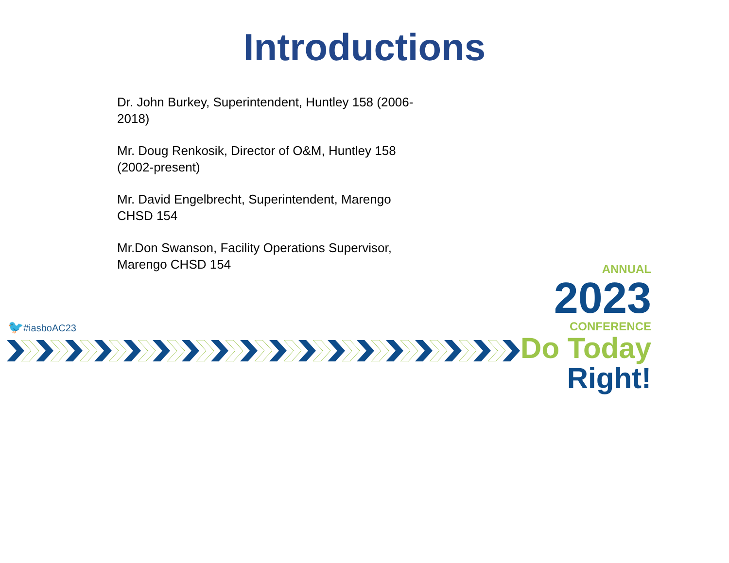Introductions
Dr. John Burkey, Superintendent, Huntley 158 (2006-2018)
Mr. Doug Renkosik, Director of O&M, Huntley 158 (2002-present)
Mr. David Engelbrecht, Superintendent, Marengo CHSD 154
Mr.Don Swanson, Facility Operations Supervisor, Marengo CHSD 154
🐦#iasboAC23
ANNUAL
2023
CONFERENCE
Do Today Right!